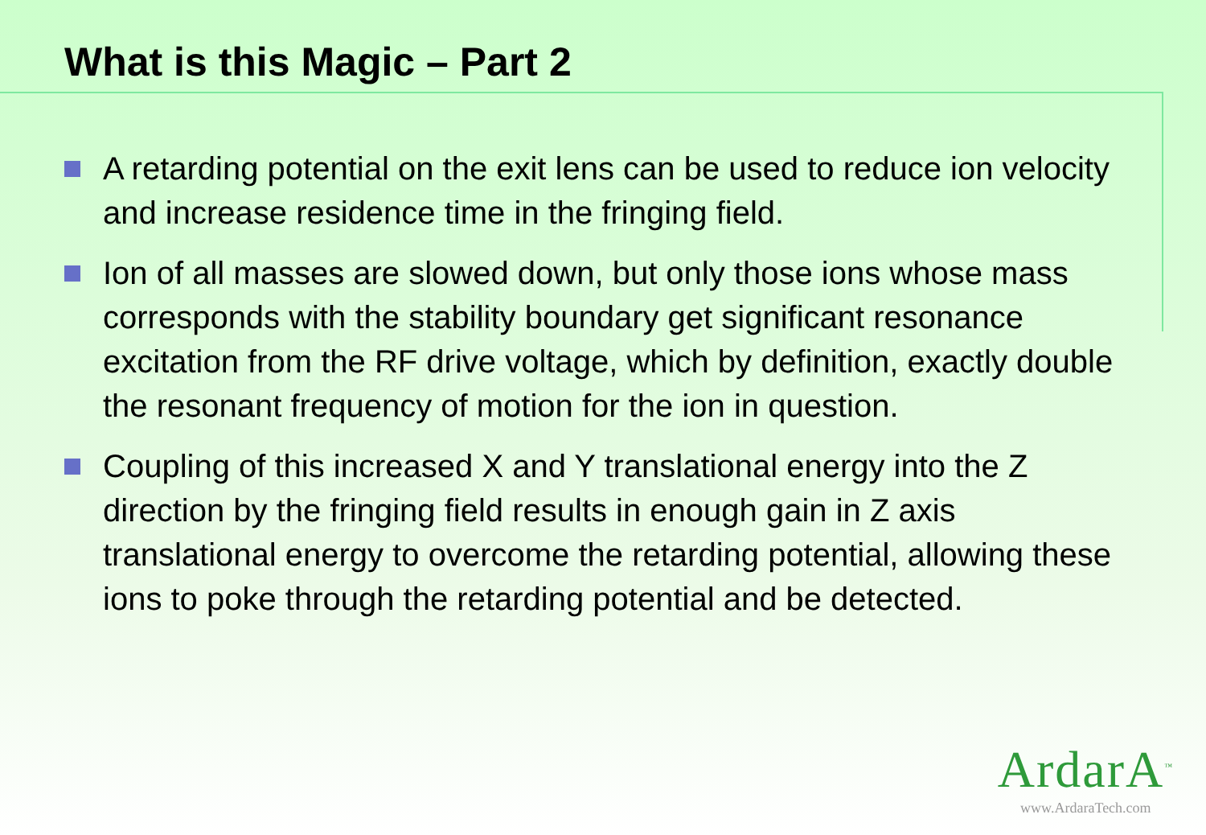What is this Magic – Part 2
A retarding potential on the exit lens can be used to reduce ion velocity and increase residence time in the fringing field.
Ion of all masses are slowed down, but only those ions whose mass corresponds with the stability boundary get significant resonance excitation from the RF drive voltage, which by definition, exactly double the resonant frequency of motion for the ion in question.
Coupling of this increased X and Y translational energy into the Z direction by the fringing field results in enough gain in Z axis translational energy to overcome the retarding potential, allowing these ions to poke through the retarding potential and be detected.
ArdarA<sup>™</sup>
www.ArdaraTech.com